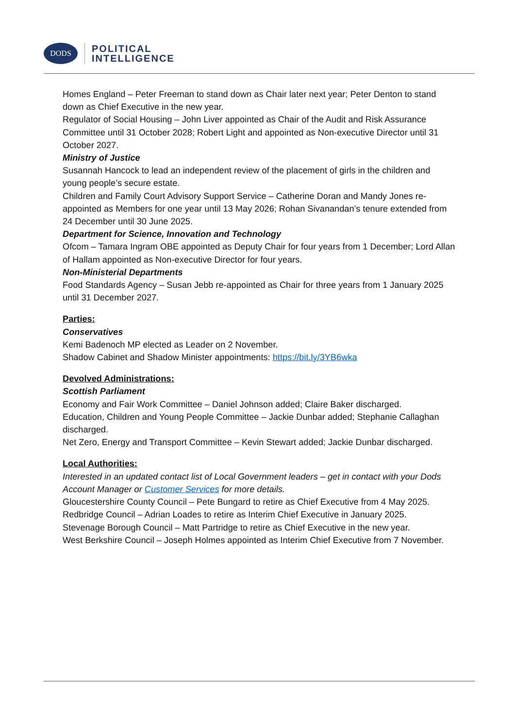DODS
POLITICAL
INTELLIGENCE
Homes England – Peter Freeman to stand down as Chair later next year; Peter Denton to stand down as Chief Executive in the new year.
Regulator of Social Housing – John Liver appointed as Chair of the Audit and Risk Assurance Committee until 31 October 2028; Robert Light and appointed as Non-executive Director until 31 October 2027.
Ministry of Justice
Susannah Hancock to lead an independent review of the placement of girls in the children and young people’s secure estate.
Children and Family Court Advisory Support Service – Catherine Doran and Mandy Jones re-appointed as Members for one year until 13 May 2026; Rohan Sivanandan’s tenure extended from 24 December until 30 June 2025.
Department for Science, Innovation and Technology
Ofcom – Tamara Ingram OBE appointed as Deputy Chair for four years from 1 December; Lord Allan of Hallam appointed as Non-executive Director for four years.
Non-Ministerial Departments
Food Standards Agency – Susan Jebb re-appointed as Chair for three years from 1 January 2025 until 31 December 2027.
Parties:
Conservatives
Kemi Badenoch MP elected as Leader on 2 November.
Shadow Cabinet and Shadow Minister appointments: https://bit.ly/3YB6wka
Devolved Administrations:
Scottish Parliament
Economy and Fair Work Committee – Daniel Johnson added; Claire Baker discharged.
Education, Children and Young People Committee – Jackie Dunbar added; Stephanie Callaghan discharged.
Net Zero, Energy and Transport Committee – Kevin Stewart added; Jackie Dunbar discharged.
Local Authorities:
Interested in an updated contact list of Local Government leaders – get in contact with your Dods Account Manager or Customer Services for more details.
Gloucestershire County Council – Pete Bungard to retire as Chief Executive from 4 May 2025.
Redbridge Council – Adrian Loades to retire as Interim Chief Executive in January 2025.
Stevenage Borough Council – Matt Partridge to retire as Chief Executive in the new year.
West Berkshire Council – Joseph Holmes appointed as Interim Chief Executive from 7 November.